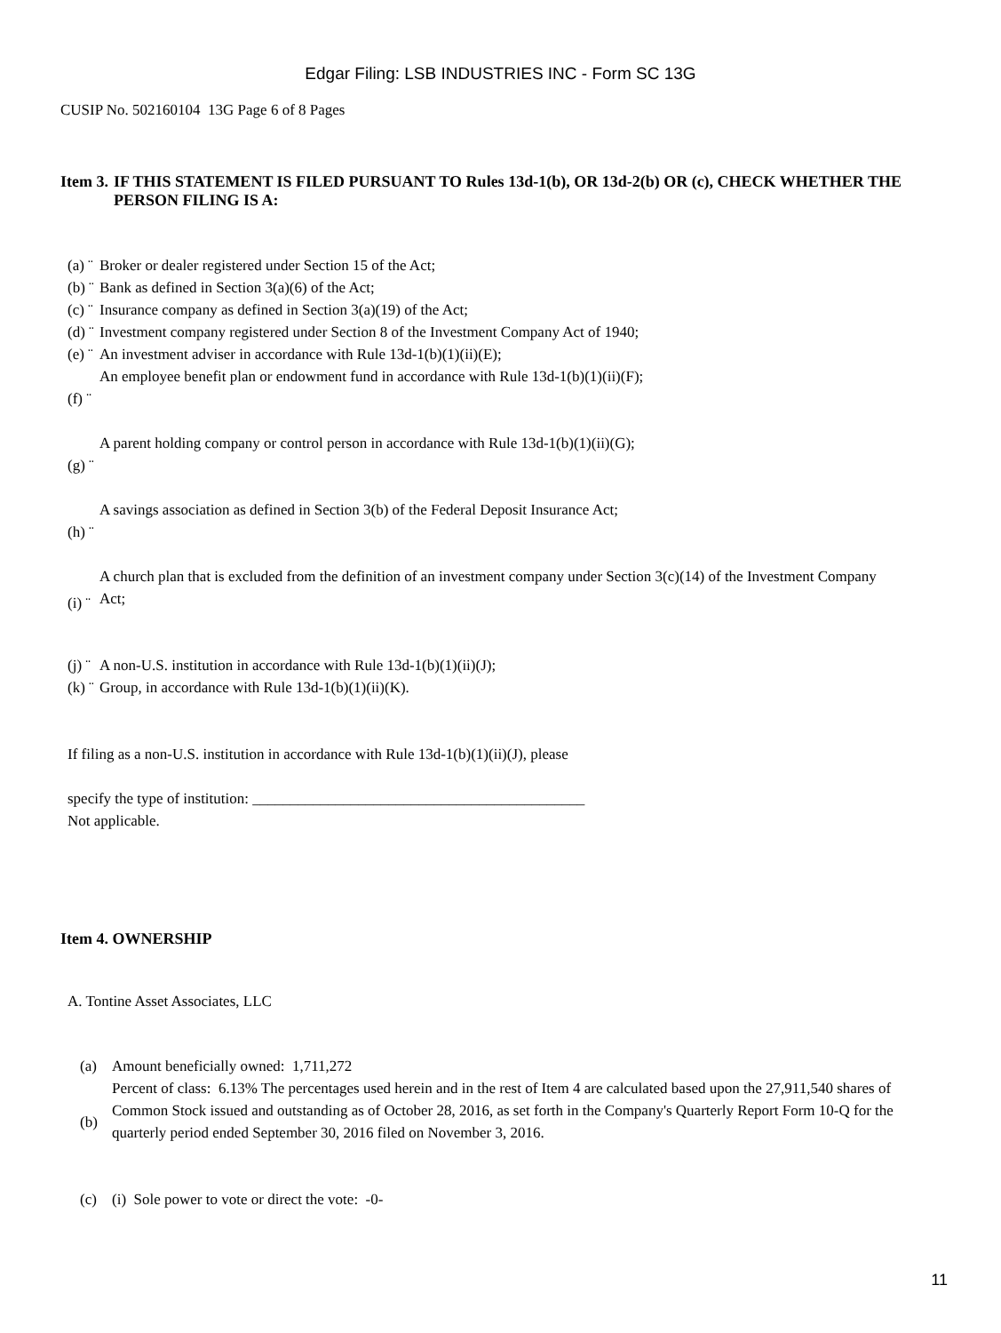Edgar Filing: LSB INDUSTRIES INC - Form SC 13G
CUSIP No. 502160104 13G Page 6 of 8 Pages
Item 3.
IF THIS STATEMENT IS FILED PURSUANT TO Rules 13d-1(b), OR 13d-2(b) OR (c), CHECK WHETHER THE PERSON FILING IS A:
(a) ¨ Broker or dealer registered under Section 15 of the Act;
(b) ¨ Bank as defined in Section 3(a)(6) of the Act;
(c) ¨ Insurance company as defined in Section 3(a)(19) of the Act;
(d) ¨ Investment company registered under Section 8 of the Investment Company Act of 1940;
(e) ¨ An investment adviser in accordance with Rule 13d-1(b)(1)(ii)(E);
(f) ¨ An employee benefit plan or endowment fund in accordance with Rule 13d-1(b)(1)(ii)(F);
(g) ¨ A parent holding company or control person in accordance with Rule 13d-1(b)(1)(ii)(G);
(h) ¨ A savings association as defined in Section 3(b) of the Federal Deposit Insurance Act;
(i) ¨
A church plan that is excluded from the definition of an investment company under Section 3(c)(14) of the Investment Company Act;
(j) ¨ A non-U.S. institution in accordance with Rule 13d-1(b)(1)(ii)(J);
(k) ¨ Group, in accordance with Rule 13d-1(b)(1)(ii)(K).
If filing as a non-U.S. institution in accordance with Rule 13d-1(b)(1)(ii)(J), please
specify the type of institution: ____________________________________________
Not applicable.
Item 4. OWNERSHIP
A. Tontine Asset Associates, LLC
(a) Amount beneficially owned: 1,711,272
(b)
Percent of class: 6.13% The percentages used herein and in the rest of Item 4 are calculated based upon the 27,911,540 shares of Common Stock issued and outstanding as of October 28, 2016, as set forth in the Company's Quarterly Report Form 10-Q for the quarterly period ended September 30, 2016 filed on November 3, 2016.
(c) (i) Sole power to vote or direct the vote: -0-
11